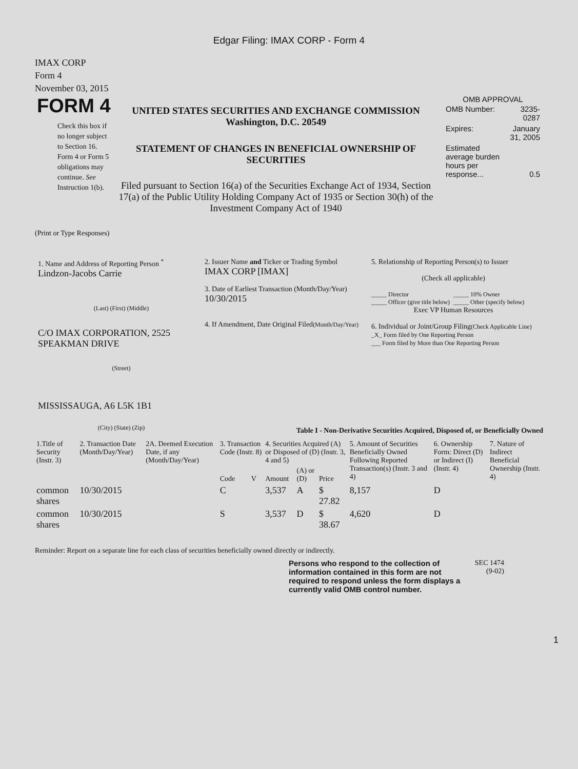Edgar Filing: IMAX CORP - Form 4
IMAX CORP
Form 4
November 03, 2015
FORM 4
Check this box if no longer subject to Section 16. Form 4 or Form 5 obligations may continue. See Instruction 1(b).
UNITED STATES SECURITIES AND EXCHANGE COMMISSION
Washington, D.C. 20549
STATEMENT OF CHANGES IN BENEFICIAL OWNERSHIP OF SECURITIES
Filed pursuant to Section 16(a) of the Securities Exchange Act of 1934, Section 17(a) of the Public Utility Holding Company Act of 1935 or Section 30(h) of the Investment Company Act of 1940
OMB APPROVAL
| OMB Number: | 3235-0287 |
| Expires: | January 31, 2005 |
| Estimated average burden hours per response... | 0.5 |
(Print or Type Responses)
1. Name and Address of Reporting Person <sup>*</sup>
Lindzon-Jacobs Carrie
(Last) (First) (Middle)
C/O IMAX CORPORATION, 2525 SPEAKMAN DRIVE
(Street)
MISSISSAUGA, A6 L5K 1B1
(City) (State) (Zip)
2. Issuer Name and Ticker or Trading Symbol
IMAX CORP [IMAX]
3. Date of Earliest Transaction (Month/Day/Year)
10/30/2015
4. If Amendment, Date Original Filed(Month/Day/Year)
5. Relationship of Reporting Person(s) to Issuer
(Check all applicable)
_____ Director
_____ Officer (give title below)
_____ 10% Owner
_____ Other (specify below)
Exec VP Human Resources
6. Individual or Joint/Group Filing(Check Applicable Line)
_X_ Form filed by One Reporting Person
___ Form filed by More than One Reporting Person
Table I - Non-Derivative Securities Acquired, Disposed of, or Beneficially Owned
| 1.Title of Security (Instr. 3) | 2. Transaction Date (Month/Day/Year) | 2A. Deemed Execution Date, if any (Month/Day/Year) | 3. Transaction Code (Instr. 8) | | 4. Securities Acquired (A) or Disposed of (D) (Instr. 3, 4 and 5) | | | 5. Amount of Securities Beneficially Owned Following Reported Transaction(s) (Instr. 3 and 4) | 6. Ownership Form: Direct (D) or Indirect (I) (Instr. 4) | 7. Nature of Indirect Beneficial Ownership (Instr. 4) |
| --- | --- | --- | --- | --- | --- | --- | --- | --- | --- | --- |
| | | | Code | V | Amount | (A) or (D) | Price | | | |
| common shares | 10/30/2015 | | C | | 3,537 | A | $ 27.82 | 8,157 | D | |
| common shares | 10/30/2015 | | S | | 3,537 | D | $ 38.67 | 4,620 | D | |
Reminder: Report on a separate line for each class of securities beneficially owned directly or indirectly.
Persons who respond to the collection of information contained in this form are not required to respond unless the form displays a currently valid OMB control number.
SEC 1474
(9-02)
1